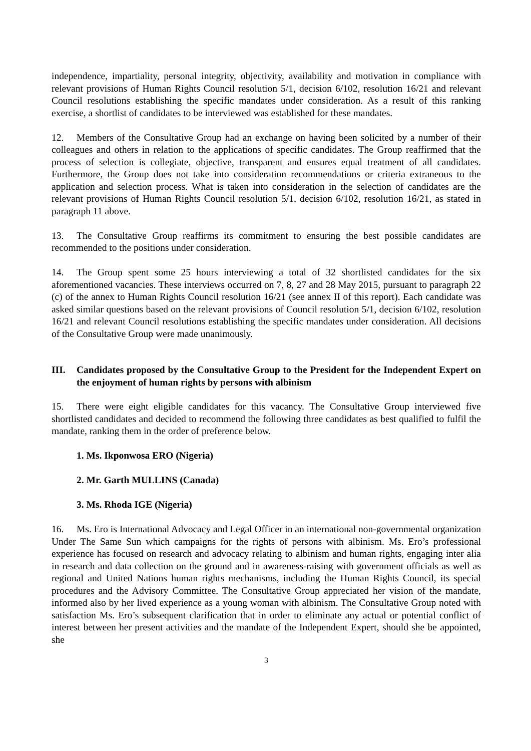independence, impartiality, personal integrity, objectivity, availability and motivation in compliance with relevant provisions of Human Rights Council resolution 5/1, decision 6/102, resolution 16/21 and relevant Council resolutions establishing the specific mandates under consideration. As a result of this ranking exercise, a shortlist of candidates to be interviewed was established for these mandates.
12. Members of the Consultative Group had an exchange on having been solicited by a number of their colleagues and others in relation to the applications of specific candidates. The Group reaffirmed that the process of selection is collegiate, objective, transparent and ensures equal treatment of all candidates. Furthermore, the Group does not take into consideration recommendations or criteria extraneous to the application and selection process. What is taken into consideration in the selection of candidates are the relevant provisions of Human Rights Council resolution 5/1, decision 6/102, resolution 16/21, as stated in paragraph 11 above.
13. The Consultative Group reaffirms its commitment to ensuring the best possible candidates are recommended to the positions under consideration.
14. The Group spent some 25 hours interviewing a total of 32 shortlisted candidates for the six aforementioned vacancies. These interviews occurred on 7, 8, 27 and 28 May 2015, pursuant to paragraph 22 (c) of the annex to Human Rights Council resolution 16/21 (see annex II of this report). Each candidate was asked similar questions based on the relevant provisions of Council resolution 5/1, decision 6/102, resolution 16/21 and relevant Council resolutions establishing the specific mandates under consideration. All decisions of the Consultative Group were made unanimously.
III. Candidates proposed by the Consultative Group to the President for the Independent Expert on the enjoyment of human rights by persons with albinism
15. There were eight eligible candidates for this vacancy. The Consultative Group interviewed five shortlisted candidates and decided to recommend the following three candidates as best qualified to fulfil the mandate, ranking them in the order of preference below.
1. Ms. Ikponwosa ERO (Nigeria)
2. Mr. Garth MULLINS (Canada)
3. Ms. Rhoda IGE (Nigeria)
16. Ms. Ero is International Advocacy and Legal Officer in an international non-governmental organization Under The Same Sun which campaigns for the rights of persons with albinism. Ms. Ero’s professional experience has focused on research and advocacy relating to albinism and human rights, engaging inter alia in research and data collection on the ground and in awareness-raising with government officials as well as regional and United Nations human rights mechanisms, including the Human Rights Council, its special procedures and the Advisory Committee. The Consultative Group appreciated her vision of the mandate, informed also by her lived experience as a young woman with albinism. The Consultative Group noted with satisfaction Ms. Ero’s subsequent clarification that in order to eliminate any actual or potential conflict of interest between her present activities and the mandate of the Independent Expert, should she be appointed, she
3